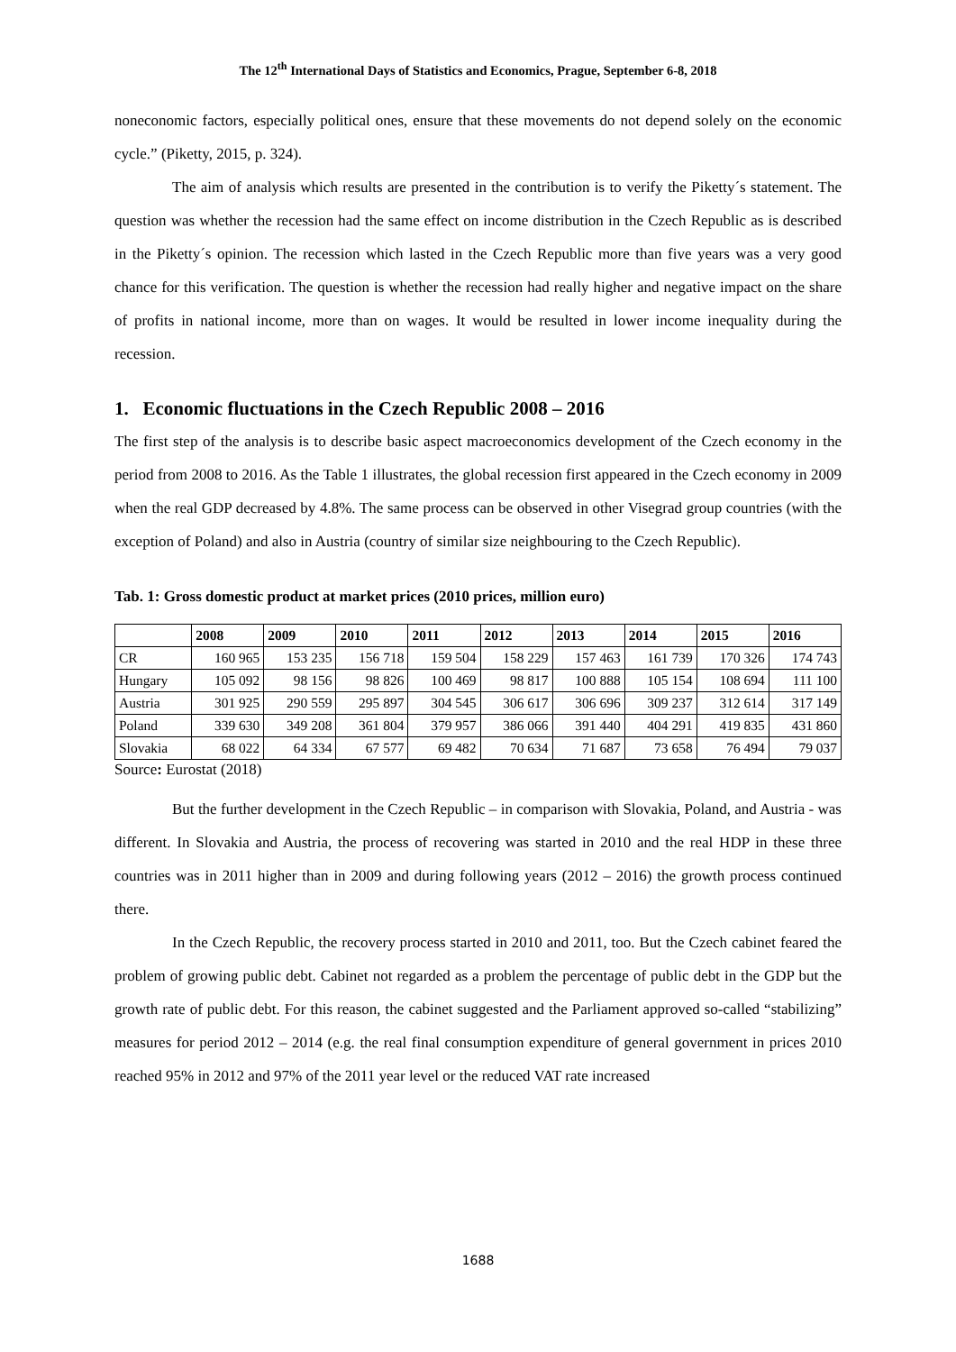The 12<sup>th</sup> International Days of Statistics and Economics, Prague, September 6-8, 2018
noneconomic factors, especially political ones, ensure that these movements do not depend solely on the economic cycle.” (Piketty, 2015, p. 324).
The aim of analysis which results are presented in the contribution is to verify the Piketty´s statement. The question was whether the recession had the same effect on income distribution in the Czech Republic as is described in the Piketty´s opinion. The recession which lasted in the Czech Republic more than five years was a very good chance for this verification. The question is whether the recession had really higher and negative impact on the share of profits in national income, more than on wages. It would be resulted in lower income inequality during the recession.
1. Economic fluctuations in the Czech Republic 2008 – 2016
The first step of the analysis is to describe basic aspect macroeconomics development of the Czech economy in the period from 2008 to 2016. As the Table 1 illustrates, the global recession first appeared in the Czech economy in 2009 when the real GDP decreased by 4.8%. The same process can be observed in other Visegrad group countries (with the exception of Poland) and also in Austria (country of similar size neighbouring to the Czech Republic).
Tab. 1: Gross domestic product at market prices (2010 prices, million euro)
| | 2008 | 2009 | 2010 | 2011 | 2012 | 2013 | 2014 | 2015 | 2016 |
| --- | --- | --- | --- | --- | --- | --- | --- | --- | --- |
| CR | 160 965 | 153 235 | 156 718 | 159 504 | 158 229 | 157 463 | 161 739 | 170 326 | 174 743 |
| Hungary | 105 092 | 98 156 | 98 826 | 100 469 | 98 817 | 100 888 | 105 154 | 108 694 | 111 100 |
| Austria | 301 925 | 290 559 | 295 897 | 304 545 | 306 617 | 306 696 | 309 237 | 312 614 | 317 149 |
| Poland | 339 630 | 349 208 | 361 804 | 379 957 | 386 066 | 391 440 | 404 291 | 419 835 | 431 860 |
| Slovakia | 68 022 | 64 334 | 67 577 | 69 482 | 70 634 | 71 687 | 73 658 | 76 494 | 79 037 |
Source: Eurostat (2018)
But the further development in the Czech Republic – in comparison with Slovakia, Poland, and Austria - was different. In Slovakia and Austria, the process of recovering was started in 2010 and the real HDP in these three countries was in 2011 higher than in 2009 and during following years (2012 – 2016) the growth process continued there.
In the Czech Republic, the recovery process started in 2010 and 2011, too. But the Czech cabinet feared the problem of growing public debt. Cabinet not regarded as a problem the percentage of public debt in the GDP but the growth rate of public debt. For this reason, the cabinet suggested and the Parliament approved so-called “stabilizing” measures for period 2012 – 2014 (e.g. the real final consumption expenditure of general government in prices 2010 reached 95% in 2012 and 97% of the 2011 year level or the reduced VAT rate increased
1688